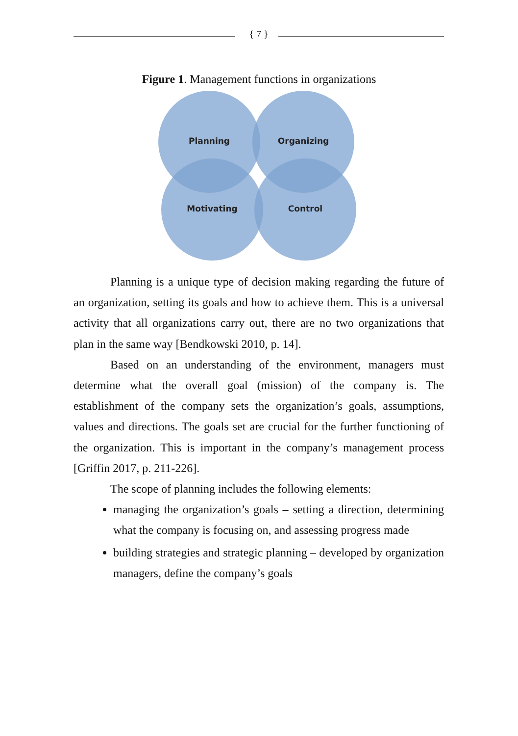{ 7 }
Figure 1. Management functions in organizations
Planning
Organizing
Motivating
Control
Planning is a unique type of decision making regarding the future of an organization, setting its goals and how to achieve them. This is a universal activity that all organizations carry out, there are no two organizations that plan in the same way [Bendkowski 2010, p. 14].
Based on an understanding of the environment, managers must determine what the overall goal (mission) of the company is. The establishment of the company sets the organization’s goals, assumptions, values and directions. The goals set are crucial for the further functioning of the organization. This is important in the company’s management process [Griffin 2017, p. 211-226].
The scope of planning includes the following elements:
managing the organization’s goals – setting a direction, determining what the company is focusing on, and assessing progress made
building strategies and strategic planning – developed by organization managers, define the company’s goals